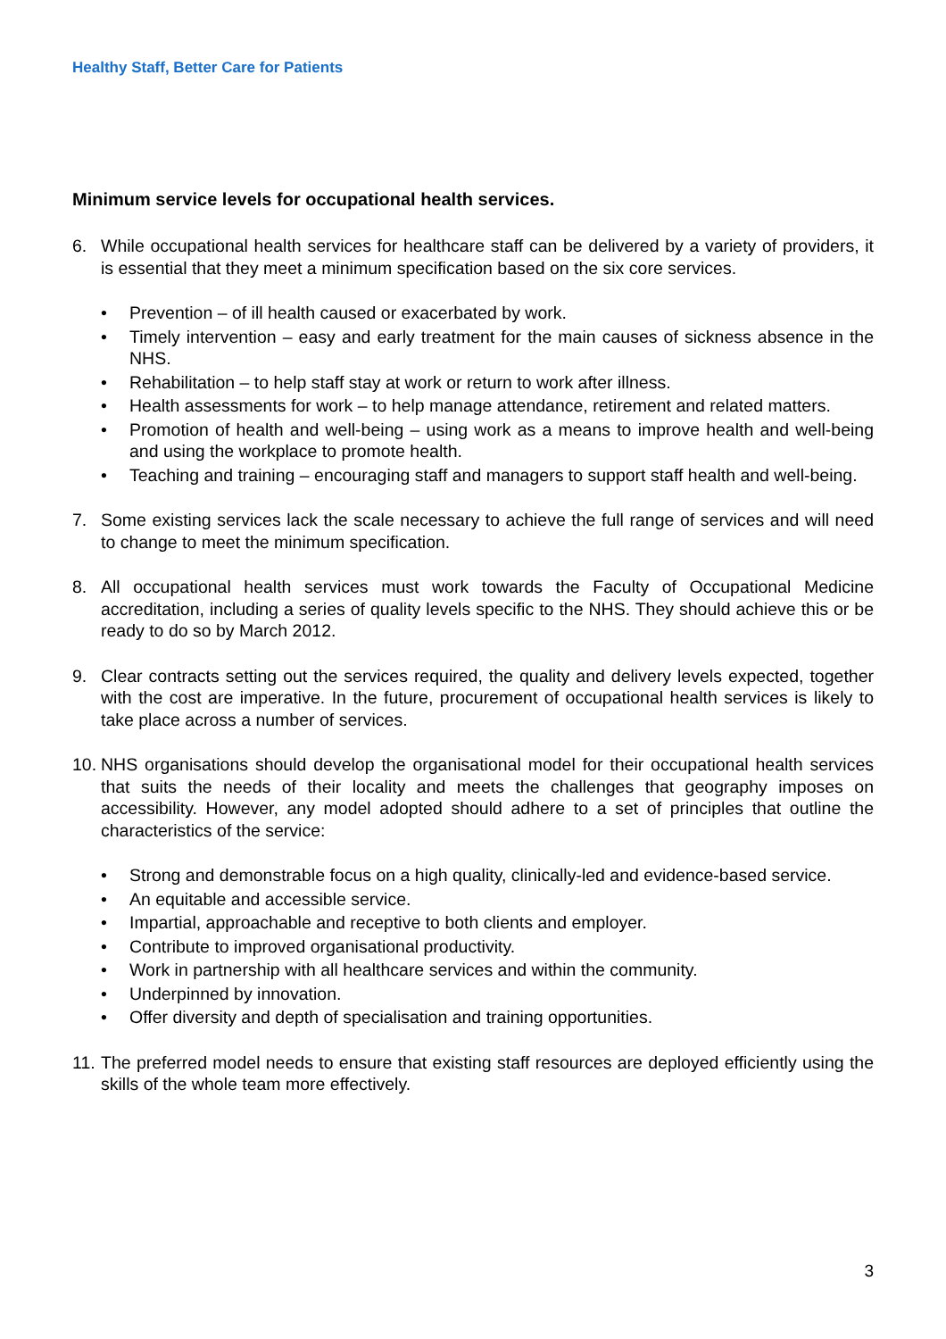Healthy Staff, Better Care for Patients
Minimum service levels for occupational health services.
6. While occupational health services for healthcare staff can be delivered by a variety of providers, it is essential that they meet a minimum specification based on the six core services.
• Prevention – of ill health caused or exacerbated by work.
• Timely intervention – easy and early treatment for the main causes of sickness absence in the NHS.
• Rehabilitation – to help staff stay at work or return to work after illness.
• Health assessments for work – to help manage attendance, retirement and related matters.
• Promotion of health and well-being – using work as a means to improve health and well-being and using the workplace to promote health.
• Teaching and training – encouraging staff and managers to support staff health and well-being.
7. Some existing services lack the scale necessary to achieve the full range of services and will need to change to meet the minimum specification.
8. All occupational health services must work towards the Faculty of Occupational Medicine accreditation, including a series of quality levels specific to the NHS. They should achieve this or be ready to do so by March 2012.
9. Clear contracts setting out the services required, the quality and delivery levels expected, together with the cost are imperative. In the future, procurement of occupational health services is likely to take place across a number of services.
10.
NHS organisations should develop the organisational model for their occupational health services that suits the needs of their locality and meets the challenges that geography imposes on accessibility. However, any model adopted should adhere to a set of principles that outline the characteristics of the service:
• Strong and demonstrable focus on a high quality, clinically-led and evidence-based service.
• An equitable and accessible service.
• Impartial, approachable and receptive to both clients and employer.
• Contribute to improved organisational productivity.
• Work in partnership with all healthcare services and within the community.
• Underpinned by innovation.
• Offer diversity and depth of specialisation and training opportunities.
11.
The preferred model needs to ensure that existing staff resources are deployed efficiently using the skills of the whole team more effectively.
3